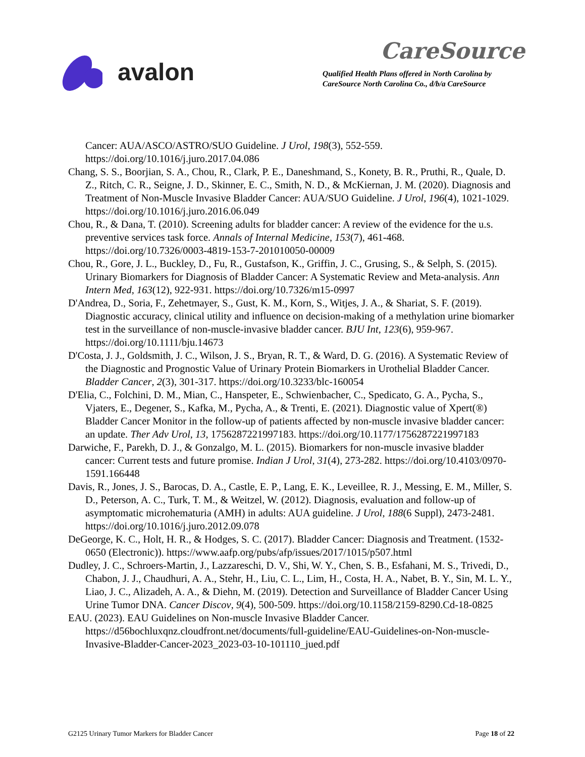avalon
CareSource
Qualified Health Plans offered in North Carolina by
CareSource North Carolina Co., d/b/a CareSource
Cancer: AUA/ASCO/ASTRO/SUO Guideline. J Urol, 198(3), 552-559. https://doi.org/10.1016/j.juro.2017.04.086
Chang, S. S., Boorjian, S. A., Chou, R., Clark, P. E., Daneshmand, S., Konety, B. R., Pruthi, R., Quale, D. Z., Ritch, C. R., Seigne, J. D., Skinner, E. C., Smith, N. D., & McKiernan, J. M. (2020). Diagnosis and Treatment of Non-Muscle Invasive Bladder Cancer: AUA/SUO Guideline. J Urol, 196(4), 1021-1029. https://doi.org/10.1016/j.juro.2016.06.049
Chou, R., & Dana, T. (2010). Screening adults for bladder cancer: A review of the evidence for the u.s. preventive services task force. Annals of Internal Medicine, 153(7), 461-468. https://doi.org/10.7326/0003-4819-153-7-201010050-00009
Chou, R., Gore, J. L., Buckley, D., Fu, R., Gustafson, K., Griffin, J. C., Grusing, S., & Selph, S. (2015). Urinary Biomarkers for Diagnosis of Bladder Cancer: A Systematic Review and Meta-analysis. Ann Intern Med, 163(12), 922-931. https://doi.org/10.7326/m15-0997
D'Andrea, D., Soria, F., Zehetmayer, S., Gust, K. M., Korn, S., Witjes, J. A., & Shariat, S. F. (2019). Diagnostic accuracy, clinical utility and influence on decision-making of a methylation urine biomarker test in the surveillance of non-muscle-invasive bladder cancer. BJU Int, 123(6), 959-967. https://doi.org/10.1111/bju.14673
D'Costa, J. J., Goldsmith, J. C., Wilson, J. S., Bryan, R. T., & Ward, D. G. (2016). A Systematic Review of the Diagnostic and Prognostic Value of Urinary Protein Biomarkers in Urothelial Bladder Cancer. Bladder Cancer, 2(3), 301-317. https://doi.org/10.3233/blc-160054
D'Elia, C., Folchini, D. M., Mian, C., Hanspeter, E., Schwienbacher, C., Spedicato, G. A., Pycha, S., Vjaters, E., Degener, S., Kafka, M., Pycha, A., & Trenti, E. (2021). Diagnostic value of Xpert(®) Bladder Cancer Monitor in the follow-up of patients affected by non-muscle invasive bladder cancer: an update. Ther Adv Urol, 13, 1756287221997183. https://doi.org/10.1177/1756287221997183
Darwiche, F., Parekh, D. J., & Gonzalgo, M. L. (2015). Biomarkers for non-muscle invasive bladder cancer: Current tests and future promise. Indian J Urol, 31(4), 273-282. https://doi.org/10.4103/0970-1591.166448
Davis, R., Jones, J. S., Barocas, D. A., Castle, E. P., Lang, E. K., Leveillee, R. J., Messing, E. M., Miller, S. D., Peterson, A. C., Turk, T. M., & Weitzel, W. (2012). Diagnosis, evaluation and follow-up of asymptomatic microhematuria (AMH) in adults: AUA guideline. J Urol, 188(6 Suppl), 2473-2481. https://doi.org/10.1016/j.juro.2012.09.078
DeGeorge, K. C., Holt, H. R., & Hodges, S. C. (2017). Bladder Cancer: Diagnosis and Treatment. (1532-0650 (Electronic)). https://www.aafp.org/pubs/afp/issues/2017/1015/p507.html
Dudley, J. C., Schroers-Martin, J., Lazzareschi, D. V., Shi, W. Y., Chen, S. B., Esfahani, M. S., Trivedi, D., Chabon, J. J., Chaudhuri, A. A., Stehr, H., Liu, C. L., Lim, H., Costa, H. A., Nabet, B. Y., Sin, M. L. Y., Liao, J. C., Alizadeh, A. A., & Diehn, M. (2019). Detection and Surveillance of Bladder Cancer Using Urine Tumor DNA. Cancer Discov, 9(4), 500-509. https://doi.org/10.1158/2159-8290.Cd-18-0825
EAU. (2023). EAU Guidelines on Non-muscle Invasive Bladder Cancer. https://d56bochluxqnz.cloudfront.net/documents/full-guideline/EAU-Guidelines-on-Non-muscle-Invasive-Bladder-Cancer-2023_2023-03-10-101110_jued.pdf
G2125 Urinary Tumor Markers for Bladder Cancer Page 18 of 22